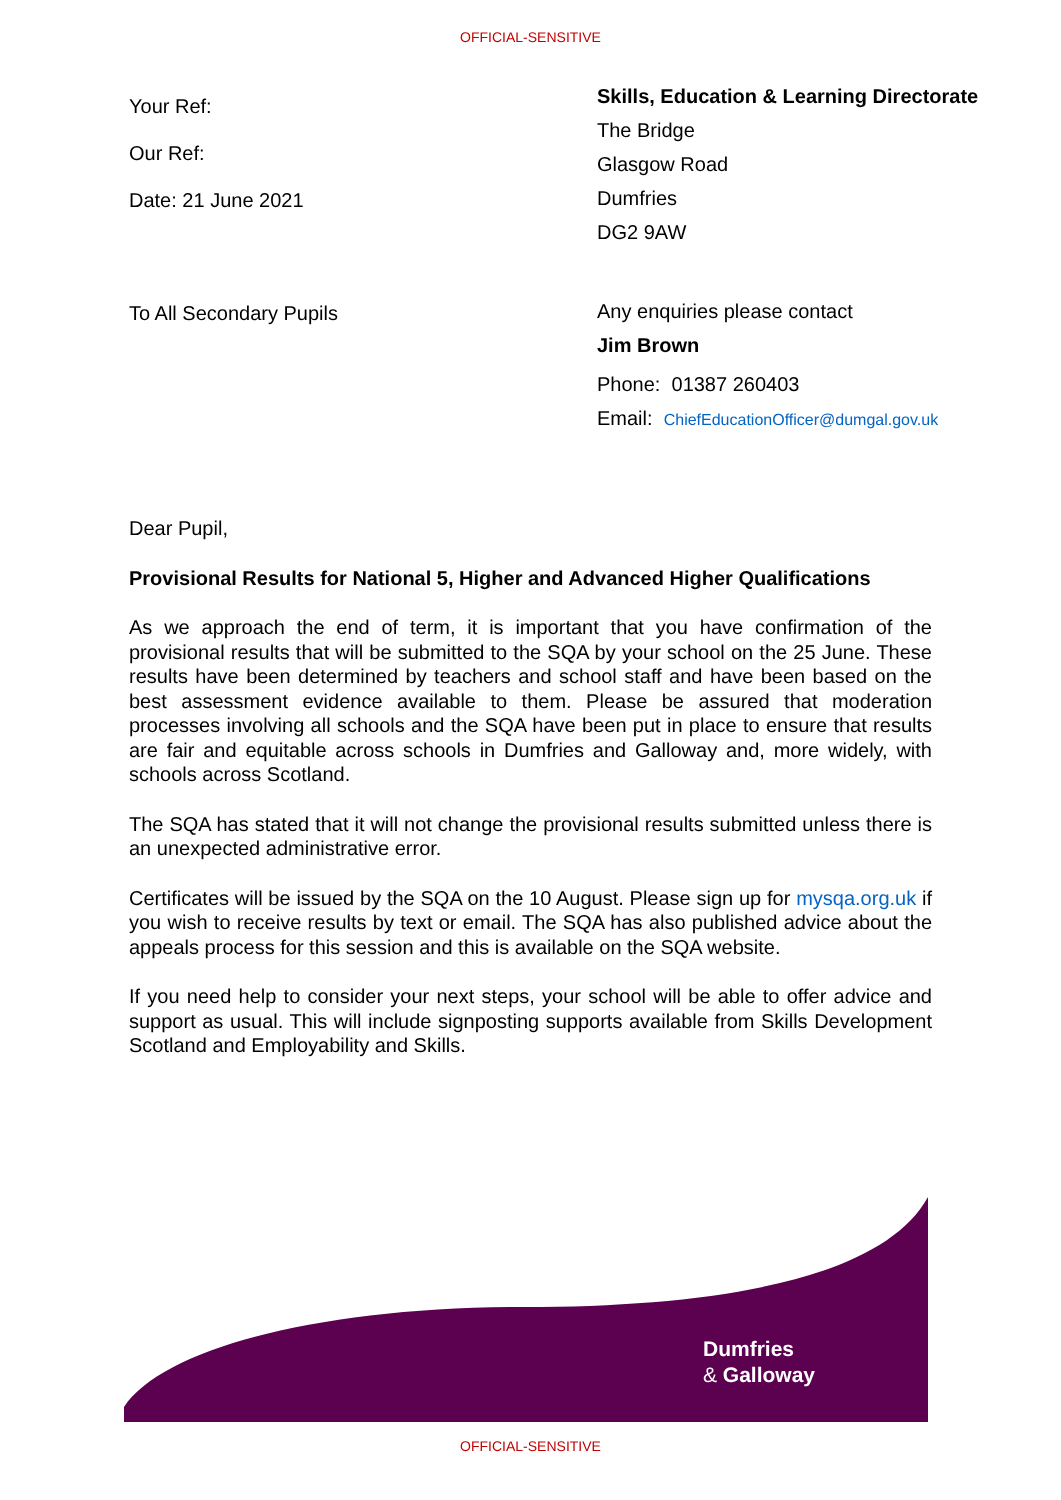OFFICIAL-SENSITIVE
Your Ref:
Our Ref:
Date: 21 June 2021
To All Secondary Pupils
Skills, Education & Learning Directorate
The Bridge
Glasgow Road
Dumfries
DG2 9AW
Any enquiries please contact
Jim Brown
Phone: 01387 260403
Email: ChiefEducationOfficer@dumgal.gov.uk
Dear Pupil,
Provisional Results for National 5, Higher and Advanced Higher Qualifications
As we approach the end of term, it is important that you have confirmation of the provisional results that will be submitted to the SQA by your school on the 25 June. These results have been determined by teachers and school staff and have been based on the best assessment evidence available to them. Please be assured that moderation processes involving all schools and the SQA have been put in place to ensure that results are fair and equitable across schools in Dumfries and Galloway and, more widely, with schools across Scotland.
The SQA has stated that it will not change the provisional results submitted unless there is an unexpected administrative error.
Certificates will be issued by the SQA on the 10 August. Please sign up for mysqa.org.uk if you wish to receive results by text or email. The SQA has also published advice about the appeals process for this session and this is available on the SQA website.
If you need help to consider your next steps, your school will be able to offer advice and support as usual. This will include signposting supports available from Skills Development Scotland and Employability and Skills.
Dumfries
& Galloway
OFFICIAL-SENSITIVE